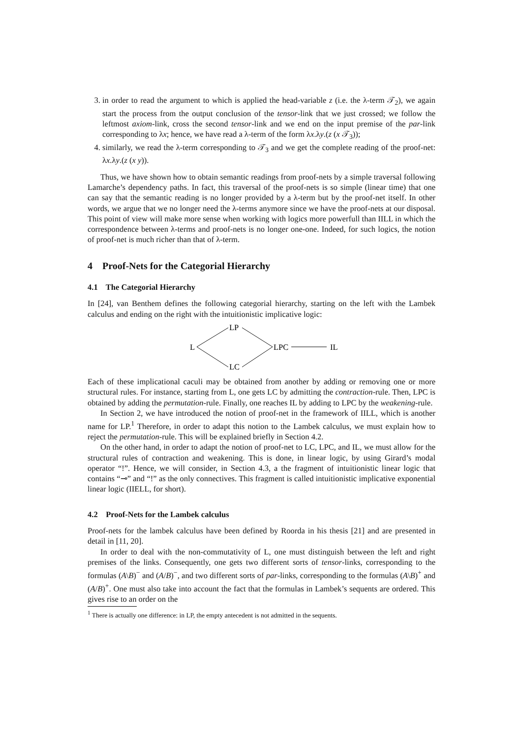3. in order to read the argument to which is applied the head-variable z (i.e. the λ-term 𝒯<sub>2</sub>), we again start the process from the output conclusion of the tensor-link that we just crossed; we follow the leftmost axiom-link, cross the second tensor-link and we end on the input premise of the par-link corresponding to λx; hence, we have read a λ-term of the form λx.λy.(z (x 𝒯<sub>3</sub>));
4. similarly, we read the λ-term corresponding to 𝒯<sub>3</sub> and we get the complete reading of the proof-net: λx.λy.(z (x y)).
Thus, we have shown how to obtain semantic readings from proof-nets by a simple traversal following Lamarche’s dependency paths. In fact, this traversal of the proof-nets is so simple (linear time) that one can say that the semantic reading is no longer provided by a λ-term but by the proof-net itself. In other words, we argue that we no longer need the λ-terms anymore since we have the proof-nets at our disposal. This point of view will make more sense when working with logics more powerfull than IILL in which the correspondence between λ-terms and proof-nets is no longer one-one. Indeed, for such logics, the notion of proof-net is much richer than that of λ-term.
4 Proof-Nets for the Categorial Hierarchy
4.1 The Categorial Hierarchy
In [24], van Benthem defines the following categorial hierarchy, starting on the left with the Lambek calculus and ending on the right with the intuitionistic implicative logic:
LP
L
LPC
IL
LC
Each of these implicational caculi may be obtained from another by adding or removing one or more structural rules. For instance, starting from L, one gets LC by admitting the contraction-rule. Then, LPC is obtained by adding the permutation-rule. Finally, one reaches IL by adding to LPC by the weakening-rule.
In Section 2, we have introduced the notion of proof-net in the framework of IILL, which is another name for LP.<sup>1</sup> Therefore, in order to adapt this notion to the Lambek calculus, we must explain how to reject the permutation-rule. This will be explained briefly in Section 4.2.
On the other hand, in order to adapt the notion of proof-net to LC, LPC, and IL, we must allow for the structural rules of contraction and weakening. This is done, in linear logic, by using Girard’s modal operator “!”. Hence, we will consider, in Section 4.3, a the fragment of intuitionistic linear logic that contains “⊸” and “!” as the only connectives. This fragment is called intuitionistic implicative exponential linear logic (IIELL, for short).
4.2 Proof-Nets for the Lambek calculus
Proof-nets for the lambek calculus have been defined by Roorda in his thesis [21] and are presented in detail in [11, 20].
In order to deal with the non-commutativity of L, one must distinguish between the left and right premises of the links. Consequently, one gets two different sorts of tensor-links, corresponding to the formulas (A\B)<sup>−</sup> and (A/B)<sup>−</sup>, and two different sorts of par-links, corresponding to the formulas (A\B)<sup>+</sup> and (A/B)<sup>+</sup>. One must also take into account the fact that the formulas in Lambek’s sequents are ordered. This gives rise to an order on the
<sup>1</sup> There is actually one difference: in LP, the empty antecedent is not admitted in the sequents.